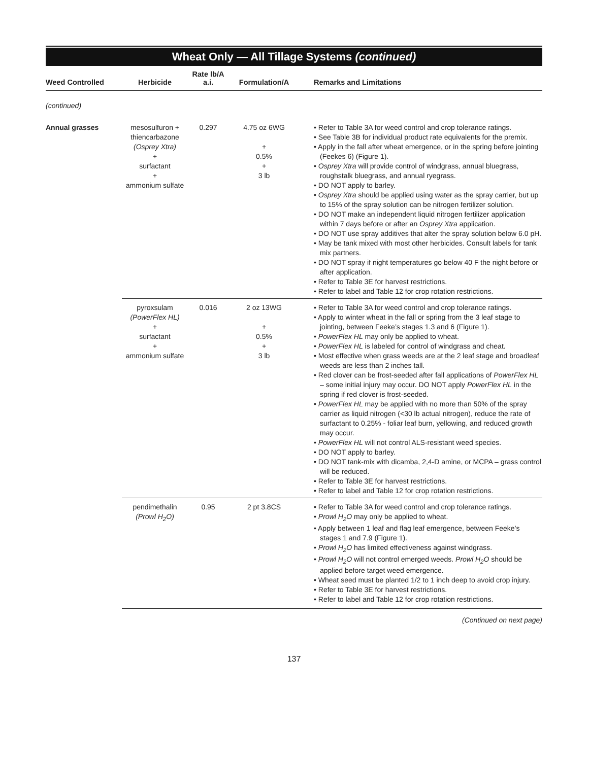Wheat Only — All Tillage Systems (continued)
| Weed Controlled | Herbicide | Rate lb/A a.i. | Formulation/A | Remarks and Limitations |
| --- | --- | --- | --- | --- |
| (continued) | | | | |
| Annual grasses | mesosulfuron + thiencarbazone (Osprey Xtra) + surfactant + ammonium sulfate | 0.297 | 4.75 oz 6WG + 0.5% + 3 lb | • Refer to Table 3A for weed control and crop tolerance ratings. • See Table 3B for individual product rate equivalents for the premix. • Apply in the fall after wheat emergence, or in the spring before jointing (Feekes 6) (Figure 1). • Osprey Xtra will provide control of windgrass, annual bluegrass, roughstalk bluegrass, and annual ryegrass. • DO NOT apply to barley. • Osprey Xtra should be applied using water as the spray carrier, but up to 15% of the spray solution can be nitrogen fertilizer solution. • DO NOT make an independent liquid nitrogen fertilizer application within 7 days before or after an Osprey Xtra application. • DO NOT use spray additives that alter the spray solution below 6.0 pH. • May be tank mixed with most other herbicides. Consult labels for tank mix partners. • DO NOT spray if night temperatures go below 40 F the night before or after application. • Refer to Table 3E for harvest restrictions. • Refer to label and Table 12 for crop rotation restrictions. |
| | pyroxsulam (PowerFlex HL) + surfactant + ammonium sulfate | 0.016 | 2 oz 13WG + 0.5% + 3 lb | • Refer to Table 3A for weed control and crop tolerance ratings. • Apply to winter wheat in the fall or spring from the 3 leaf stage to jointing, between Feeke’s stages 1.3 and 6 (Figure 1). • PowerFlex HL may only be applied to wheat. • PowerFlex HL is labeled for control of windgrass and cheat. • Most effective when grass weeds are at the 2 leaf stage and broadleaf weeds are less than 2 inches tall. • Red clover can be frost-seeded after fall applications of PowerFlex HL – some initial injury may occur. DO NOT apply PowerFlex HL in the spring if red clover is frost-seeded. • PowerFlex HL may be applied with no more than 50% of the spray carrier as liquid nitrogen (<30 lb actual nitrogen), reduce the rate of surfactant to 0.25% - foliar leaf burn, yellowing, and reduced growth may occur. • PowerFlex HL will not control ALS-resistant weed species. • DO NOT apply to barley. • DO NOT tank-mix with dicamba, 2,4-D amine, or MCPA – grass control will be reduced. • Refer to Table 3E for harvest restrictions. • Refer to label and Table 12 for crop rotation restrictions. |
| | pendimethalin (Prowl H<sub>2</sub>O) | 0.95 | 2 pt 3.8CS | • Refer to Table 3A for weed control and crop tolerance ratings. • Prowl H<sub>2</sub>O may only be applied to wheat. • Apply between 1 leaf and flag leaf emergence, between Feeke’s stages 1 and 7.9 (Figure 1). • Prowl H<sub>2</sub>O has limited effectiveness against windgrass. • Prowl H<sub>2</sub>O will not control emerged weeds. Prowl H<sub>2</sub>O should be applied before target weed emergence. • Wheat seed must be planted 1/2 to 1 inch deep to avoid crop injury. • Refer to Table 3E for harvest restrictions. • Refer to label and Table 12 for crop rotation restrictions. |
(Continued on next page)
137